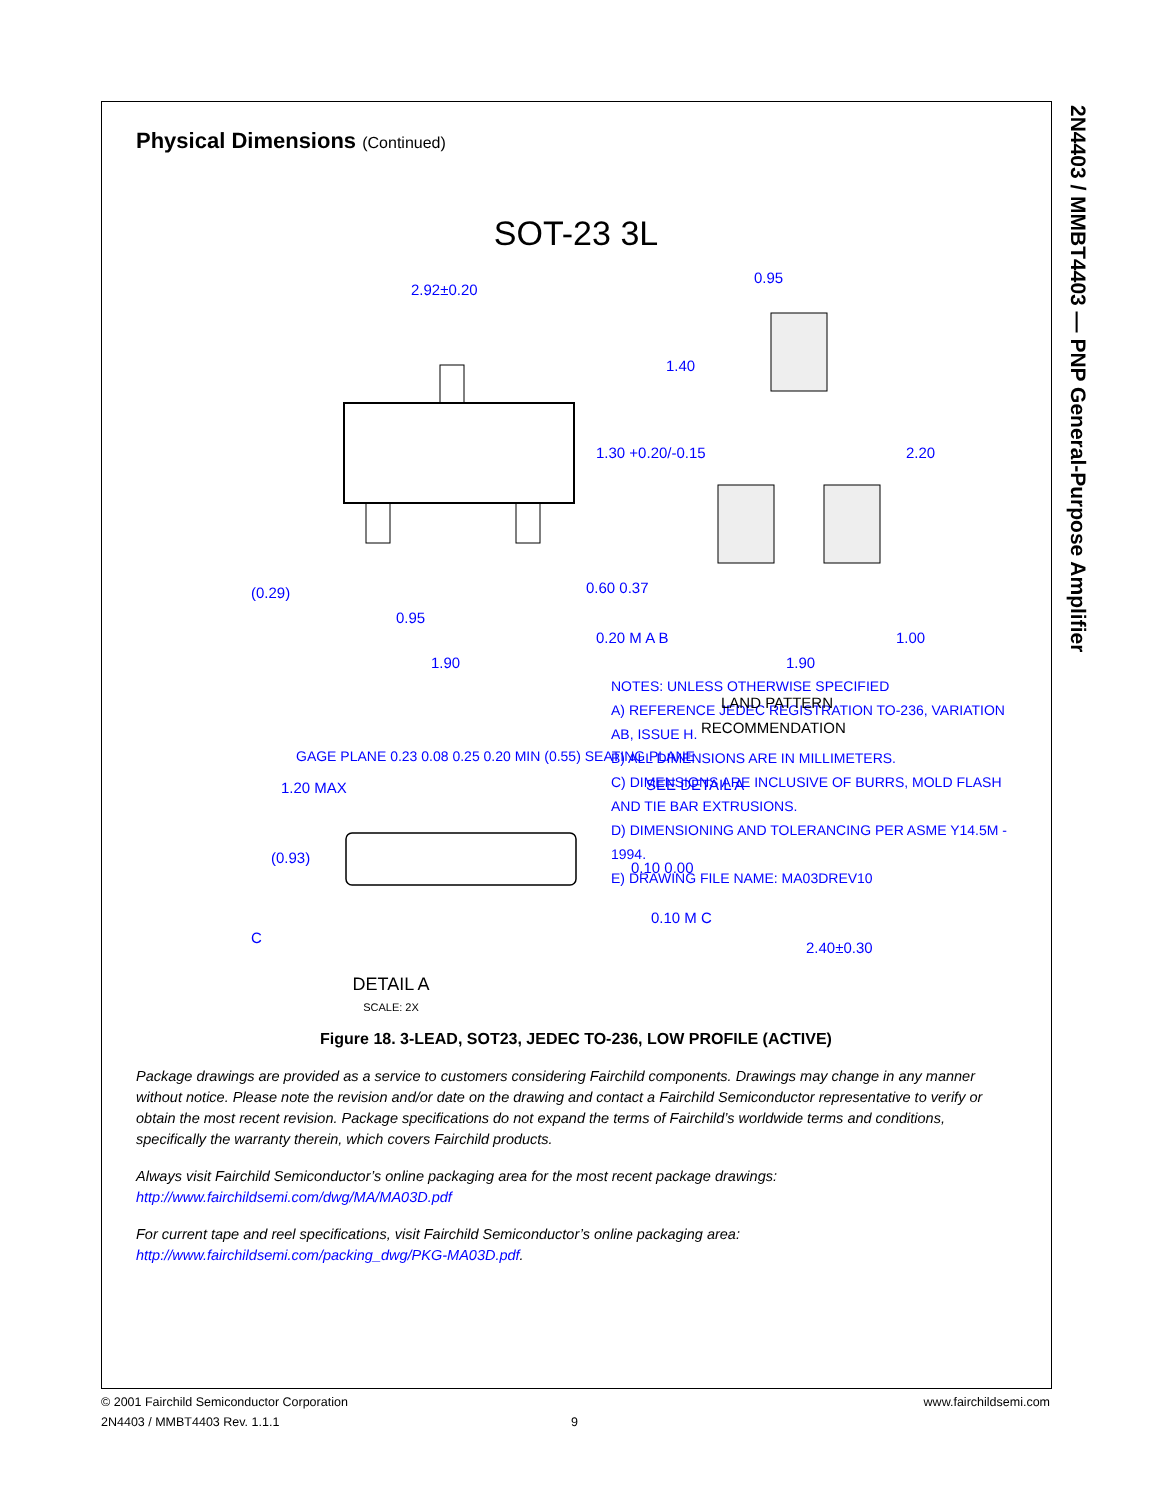2N4403 / MMBT4403 — PNP General-Purpose Amplifier
Physical Dimensions (Continued)
SOT-23 3L
2.92±0.20
0.95
1.40
1.30 +0.20/-0.15
2.20
(0.29)
0.95
1.90
0.60 0.37
0.20 M A B
1.90
1.00
LAND PATTERN
RECOMMENDATION
1.20 MAX
SEE DETAIL A
(0.93)
0.10 0.00
C
0.10 M C
2.40±0.30
NOTES: UNLESS OTHERWISE SPECIFIED
A) REFERENCE JEDEC REGISTRATION TO-236, VARIATION AB, ISSUE H.
B) ALL DIMENSIONS ARE IN MILLIMETERS.
C) DIMENSIONS ARE INCLUSIVE OF BURRS, MOLD FLASH AND TIE BAR EXTRUSIONS.
D) DIMENSIONING AND TOLERANCING PER ASME Y14.5M - 1994.
E) DRAWING FILE NAME: MA03DREV10
GAGE PLANE 0.23 0.08 0.25 0.20 MIN (0.55) SEATING PLANE
DETAIL A
SCALE: 2X
Figure 18. 3-LEAD, SOT23, JEDEC TO-236, LOW PROFILE (ACTIVE)
Package drawings are provided as a service to customers considering Fairchild components. Drawings may change in any manner without notice. Please note the revision and/or date on the drawing and contact a Fairchild Semiconductor representative to verify or obtain the most recent revision. Package specifications do not expand the terms of Fairchild’s worldwide terms and conditions, specifically the warranty therein, which covers Fairchild products.
Always visit Fairchild Semiconductor’s online packaging area for the most recent package drawings:
http://www.fairchildsemi.com/dwg/MA/MA03D.pdf
For current tape and reel specifications, visit Fairchild Semiconductor’s online packaging area:
http://www.fairchildsemi.com/packing_dwg/PKG-MA03D.pdf.
© 2001 Fairchild Semiconductor Corporation www.fairchildsemi.com
2N4403 / MMBT4403 Rev. 1.1.1 9